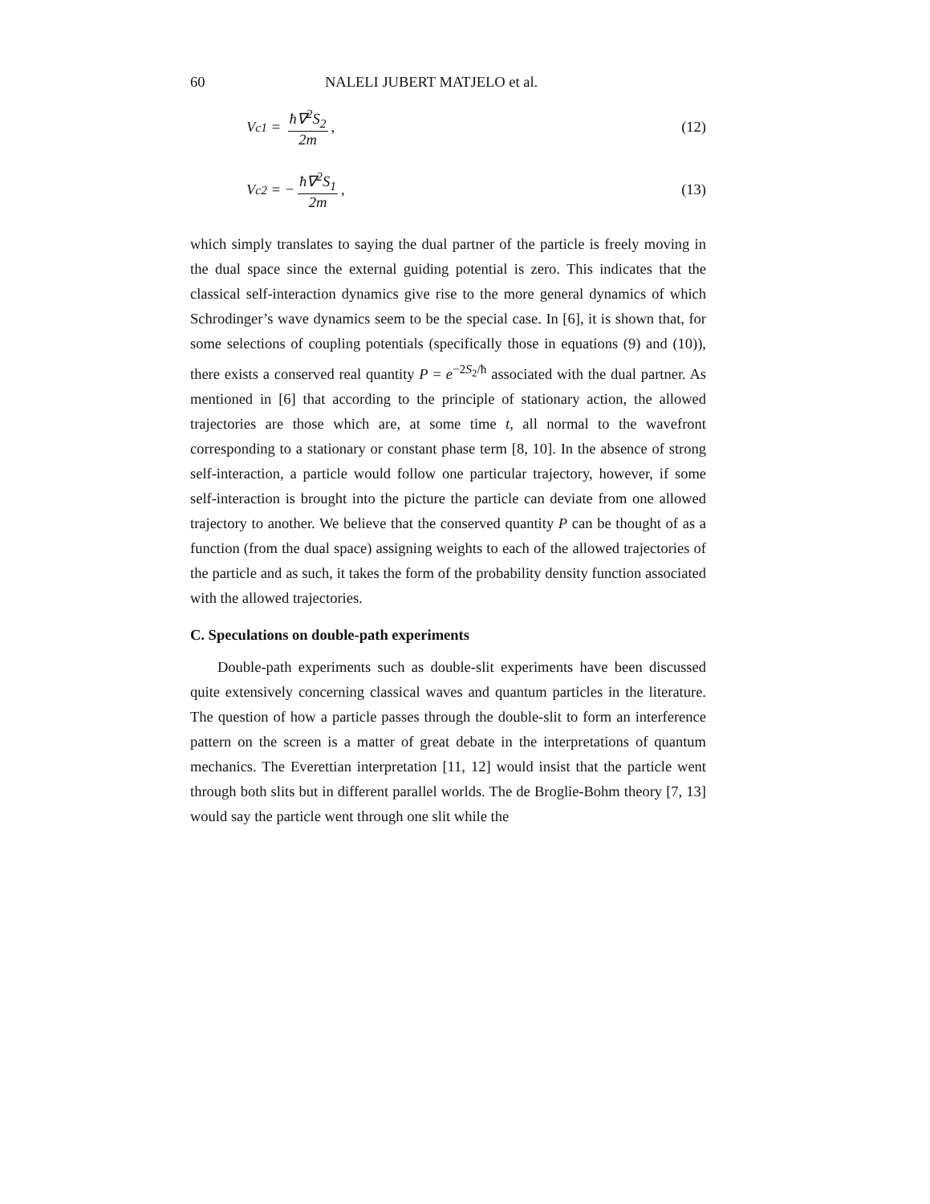60 NALELI JUBERT MATJELO et al.
V<sub>c1</sub> = ħ∇<sup>2</sup>S<sub>2</sub> 2m, (12)
V<sub>c2</sub> = − ħ∇<sup>2</sup>S<sub>1</sub> 2m, (13)
which simply translates to saying the dual partner of the particle is freely moving in the dual space since the external guiding potential is zero. This indicates that the classical self-interaction dynamics give rise to the more general dynamics of which Schrodinger’s wave dynamics seem to be the special case. In [6], it is shown that, for some selections of coupling potentials (specifically those in equations (9) and (10)), there exists a conserved real quantity P = e<sup>−2S<sub>2</sub>/ħ</sup> associated with the dual partner. As mentioned in [6] that according to the principle of stationary action, the allowed trajectories are those which are, at some time t, all normal to the wavefront corresponding to a stationary or constant phase term [8, 10]. In the absence of strong self-interaction, a particle would follow one particular trajectory, however, if some self-interaction is brought into the picture the particle can deviate from one allowed trajectory to another. We believe that the conserved quantity P can be thought of as a function (from the dual space) assigning weights to each of the allowed trajectories of the particle and as such, it takes the form of the probability density function associated with the allowed trajectories.
C. Speculations on double-path experiments
Double-path experiments such as double-slit experiments have been discussed quite extensively concerning classical waves and quantum particles in the literature. The question of how a particle passes through the double-slit to form an interference pattern on the screen is a matter of great debate in the interpretations of quantum mechanics. The Everettian interpretation [11, 12] would insist that the particle went through both slits but in different parallel worlds. The de Broglie-Bohm theory [7, 13] would say the particle went through one slit while the